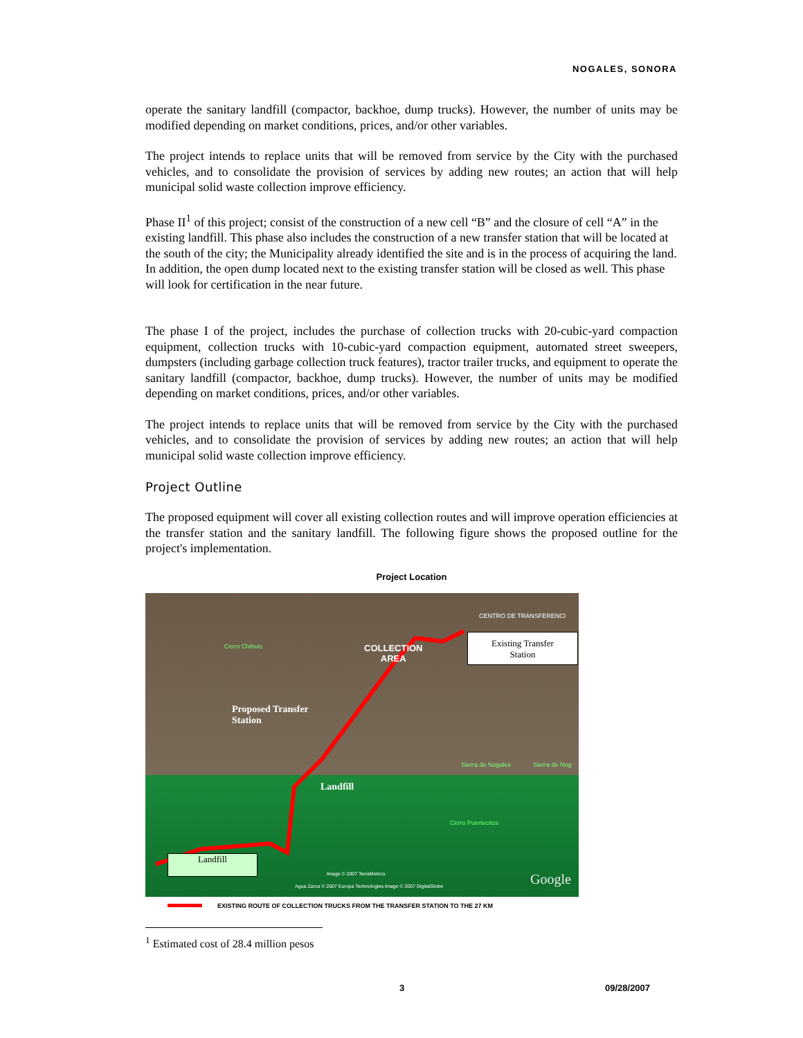NOGALES, SONORA
operate the sanitary landfill (compactor, backhoe, dump trucks). However, the number of units may be modified depending on market conditions, prices, and/or other variables.
The project intends to replace units that will be removed from service by the City with the purchased vehicles, and to consolidate the provision of services by adding new routes; an action that will help municipal solid waste collection improve efficiency.
Phase II<sup>1</sup> of this project; consist of the construction of a new cell “B” and the closure of cell “A” in the existing landfill. This phase also includes the construction of a new transfer station that will be located at the south of the city; the Municipality already identified the site and is in the process of acquiring the land. In addition, the open dump located next to the existing transfer station will be closed as well. This phase will look for certification in the near future.
The phase I of the project, includes the purchase of collection trucks with 20-cubic-yard compaction equipment, collection trucks with 10-cubic-yard compaction equipment, automated street sweepers, dumpsters (including garbage collection truck features), tractor trailer trucks, and equipment to operate the sanitary landfill (compactor, backhoe, dump trucks). However, the number of units may be modified depending on market conditions, prices, and/or other variables.
The project intends to replace units that will be removed from service by the City with the purchased vehicles, and to consolidate the provision of services by adding new routes; an action that will help municipal solid waste collection improve efficiency.
Project Outline
The proposed equipment will cover all existing collection routes and will improve operation efficiencies at the transfer station and the sanitary landfill. The following figure shows the proposed outline for the project's implementation.
Project Location
Cerro Chihuis
COLLECTION
AREA
CENTRO DE TRANSFERENCI
Existing Transfer
Station
Proposed Transfer
Station
Sierra de Nogales Sierra de Nog
Landfill
Cerro Puertecitos
Landfill
Image © 2007 TerraMetrics
Agua Zarca © 2007 Europa Technologies Image © 2007 DigitalGlobe
Google
EXISTING ROUTE OF COLLECTION TRUCKS FROM THE TRANSFER STATION TO THE 27 KM
<sup>1</sup> Estimated cost of 28.4 million pesos
3 09/28/2007